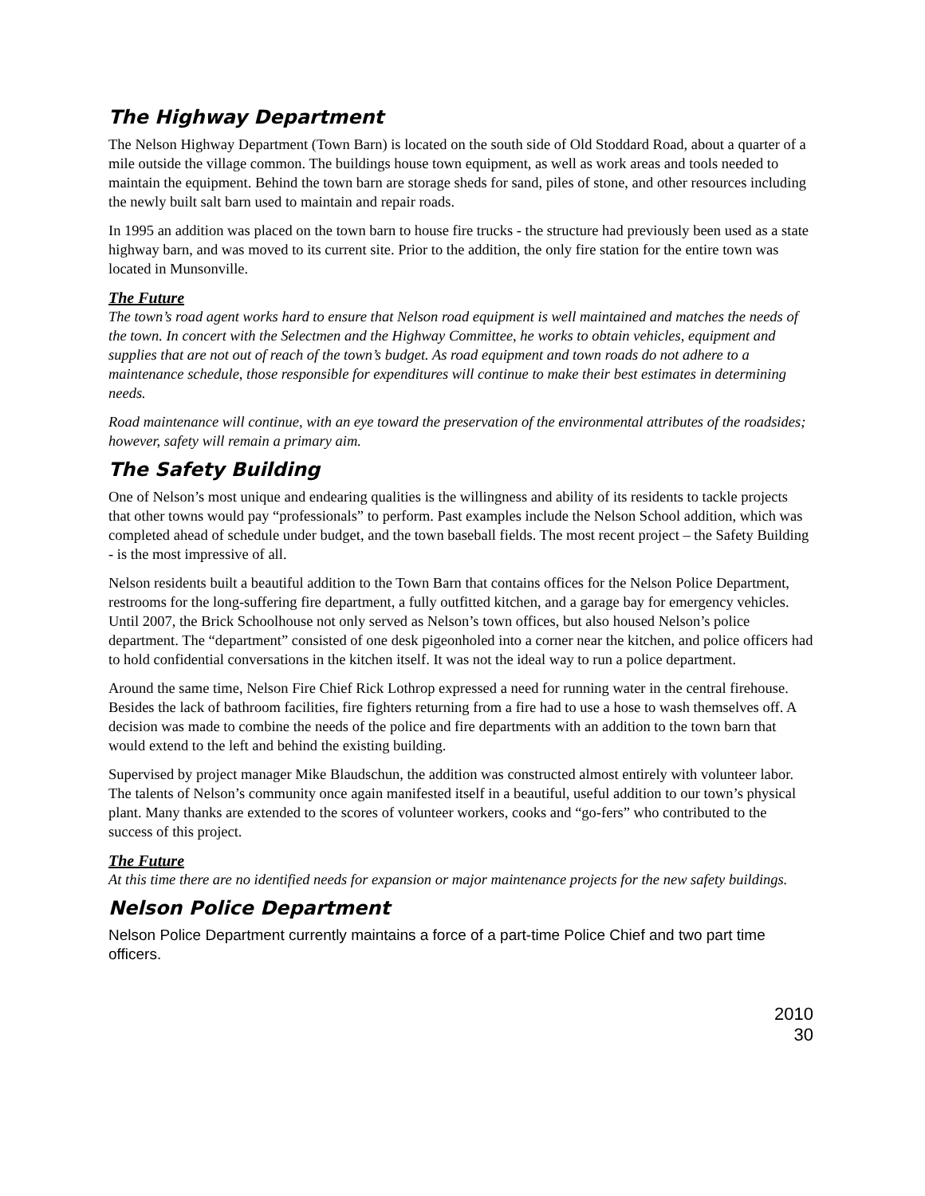The Highway Department
The Nelson Highway Department (Town Barn) is located on the south side of Old Stoddard Road, about a quarter of a mile outside the village common. The buildings house town equipment, as well as work areas and tools needed to maintain the equipment. Behind the town barn are storage sheds for sand, piles of stone, and other resources including the newly built salt barn used to maintain and repair roads.
In 1995 an addition was placed on the town barn to house fire trucks - the structure had previously been used as a state highway barn, and was moved to its current site. Prior to the addition, the only fire station for the entire town was located in Munsonville.
The Future
The town’s road agent works hard to ensure that Nelson road equipment is well maintained and matches the needs of the town. In concert with the Selectmen and the Highway Committee, he works to obtain vehicles, equipment and supplies that are not out of reach of the town’s budget. As road equipment and town roads do not adhere to a maintenance schedule, those responsible for expenditures will continue to make their best estimates in determining needs.
Road maintenance will continue, with an eye toward the preservation of the environmental attributes of the roadsides; however, safety will remain a primary aim.
The Safety Building
One of Nelson’s most unique and endearing qualities is the willingness and ability of its residents to tackle projects that other towns would pay “professionals” to perform. Past examples include the Nelson School addition, which was completed ahead of schedule under budget, and the town baseball fields. The most recent project – the Safety Building - is the most impressive of all.
Nelson residents built a beautiful addition to the Town Barn that contains offices for the Nelson Police Department, restrooms for the long-suffering fire department, a fully outfitted kitchen, and a garage bay for emergency vehicles.
Until 2007, the Brick Schoolhouse not only served as Nelson’s town offices, but also housed Nelson’s police department. The “department” consisted of one desk pigeonholed into a corner near the kitchen, and police officers had to hold confidential conversations in the kitchen itself. It was not the ideal way to run a police department.
Around the same time, Nelson Fire Chief Rick Lothrop expressed a need for running water in the central firehouse. Besides the lack of bathroom facilities, fire fighters returning from a fire had to use a hose to wash themselves off. A decision was made to combine the needs of the police and fire departments with an addition to the town barn that would extend to the left and behind the existing building.
Supervised by project manager Mike Blaudschun, the addition was constructed almost entirely with volunteer labor. The talents of Nelson’s community once again manifested itself in a beautiful, useful addition to our town’s physical plant. Many thanks are extended to the scores of volunteer workers, cooks and “go-fers” who contributed to the success of this project.
The Future
At this time there are no identified needs for expansion or major maintenance projects for the new safety buildings.
Nelson Police Department
Nelson Police Department currently maintains a force of a part-time Police Chief and two part time officers.
2010
30